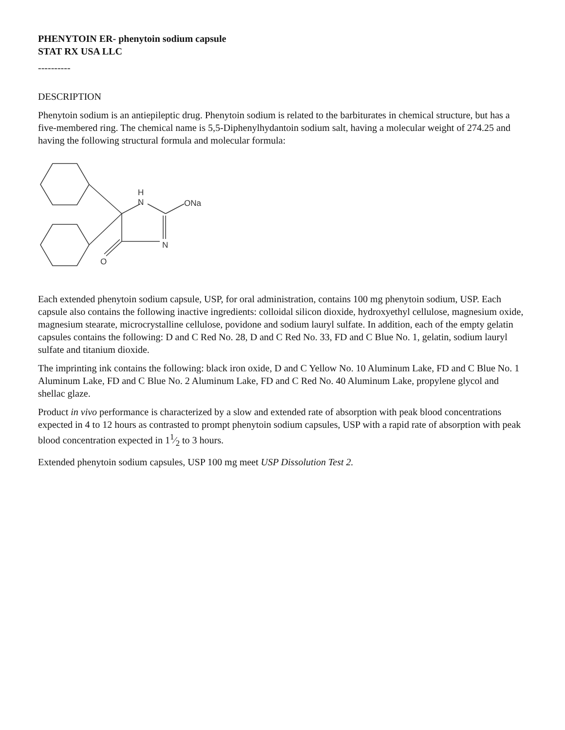PHENYTOIN ER- phenytoin sodium capsule
STAT RX USA LLC
----------
DESCRIPTION
Phenytoin sodium is an antiepileptic drug. Phenytoin sodium is related to the barbiturates in chemical structure, but has a five-membered ring. The chemical name is 5,5-Diphenylhydantoin sodium salt, having a molecular weight of 274.25 and having the following structural formula and molecular formula:
H
N
ONa
N
O
Each extended phenytoin sodium capsule, USP, for oral administration, contains 100 mg phenytoin sodium, USP. Each capsule also contains the following inactive ingredients: colloidal silicon dioxide, hydroxyethyl cellulose, magnesium oxide, magnesium stearate, microcrystalline cellulose, povidone and sodium lauryl sulfate. In addition, each of the empty gelatin capsules contains the following: D and C Red No. 28, D and C Red No. 33, FD and C Blue No. 1, gelatin, sodium lauryl sulfate and titanium dioxide.
The imprinting ink contains the following: black iron oxide, D and C Yellow No. 10 Aluminum Lake, FD and C Blue No. 1 Aluminum Lake, FD and C Blue No. 2 Aluminum Lake, FD and C Red No. 40 Aluminum Lake, propylene glycol and shellac glaze.
Product in vivo performance is characterized by a slow and extended rate of absorption with peak blood concentrations expected in 4 to 12 hours as contrasted to prompt phenytoin sodium capsules, USP with a rapid rate of absorption with peak blood concentration expected in 11⁄2 to 3 hours.
Extended phenytoin sodium capsules, USP 100 mg meet USP Dissolution Test 2.